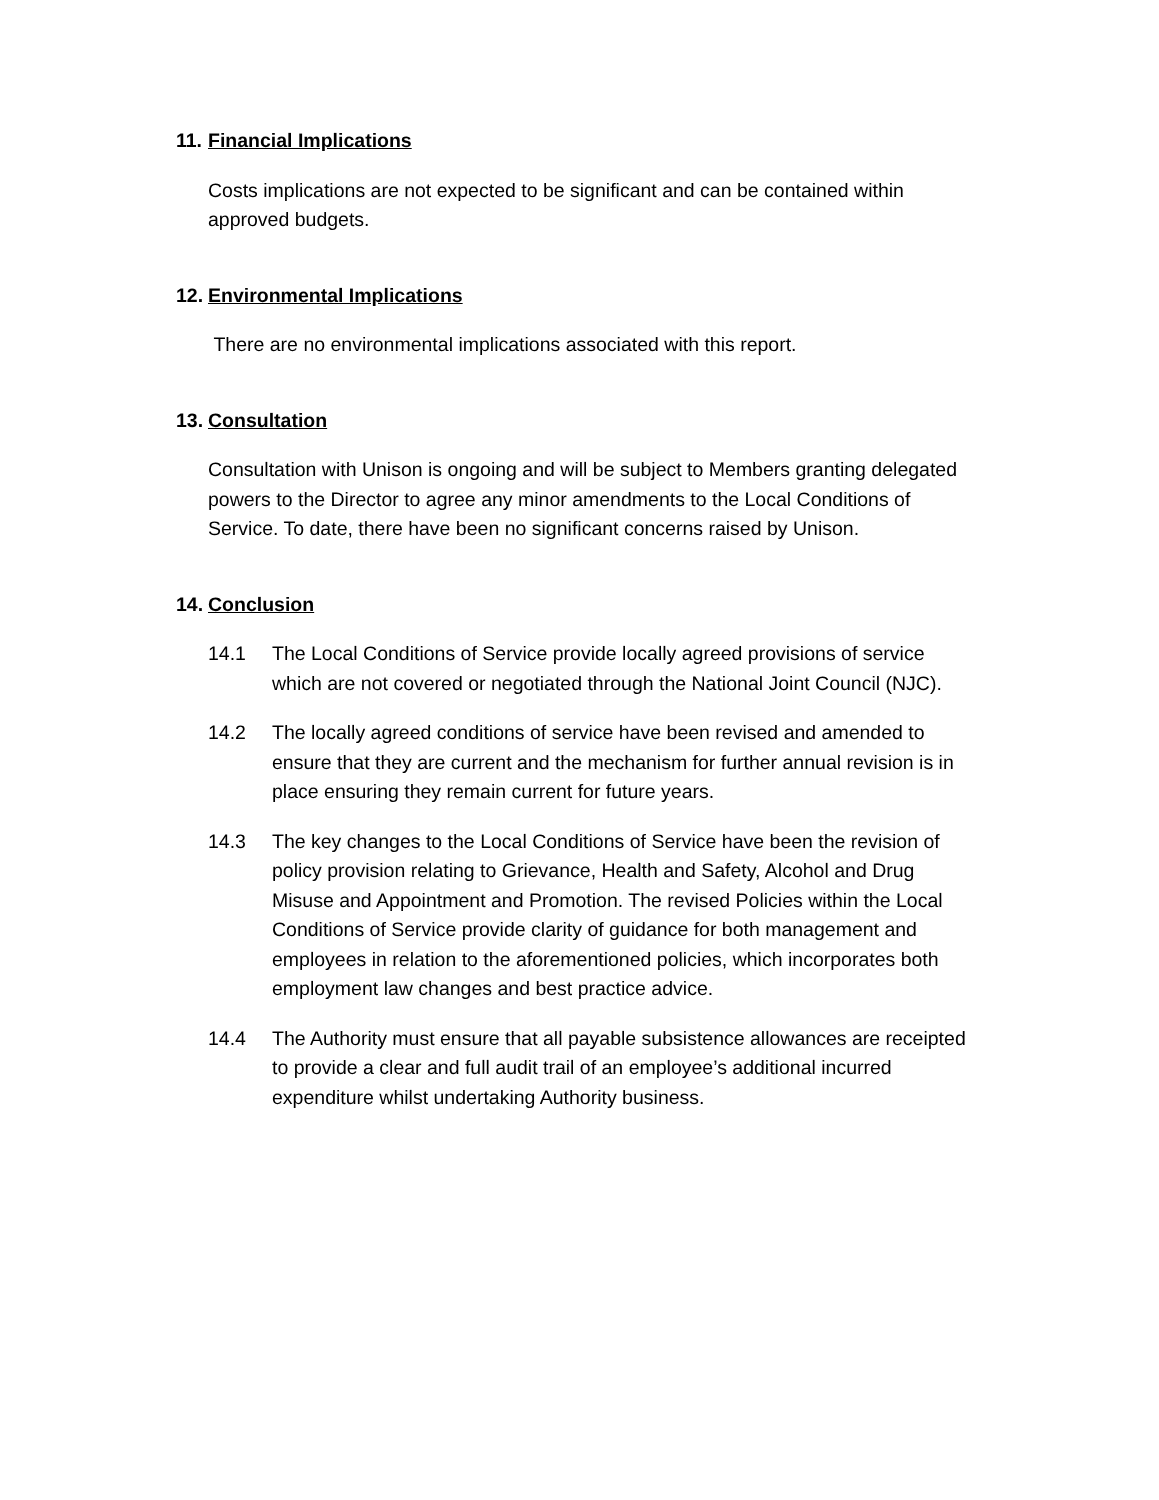11. Financial Implications
Costs implications are not expected to be significant and can be contained within approved budgets.
12. Environmental Implications
There are no environmental implications associated with this report.
13. Consultation
Consultation with Unison is ongoing and will be subject to Members granting delegated powers to the Director to agree any minor amendments to the Local Conditions of Service. To date, there have been no significant concerns raised by Unison.
14. Conclusion
14.1 The Local Conditions of Service provide locally agreed provisions of service which are not covered or negotiated through the National Joint Council (NJC).
14.2 The locally agreed conditions of service have been revised and amended to ensure that they are current and the mechanism for further annual revision is in place ensuring they remain current for future years.
14.3 The key changes to the Local Conditions of Service have been the revision of policy provision relating to Grievance, Health and Safety, Alcohol and Drug Misuse and Appointment and Promotion. The revised Policies within the Local Conditions of Service provide clarity of guidance for both management and employees in relation to the aforementioned policies, which incorporates both employment law changes and best practice advice.
14.4 The Authority must ensure that all payable subsistence allowances are receipted to provide a clear and full audit trail of an employee’s additional incurred expenditure whilst undertaking Authority business.